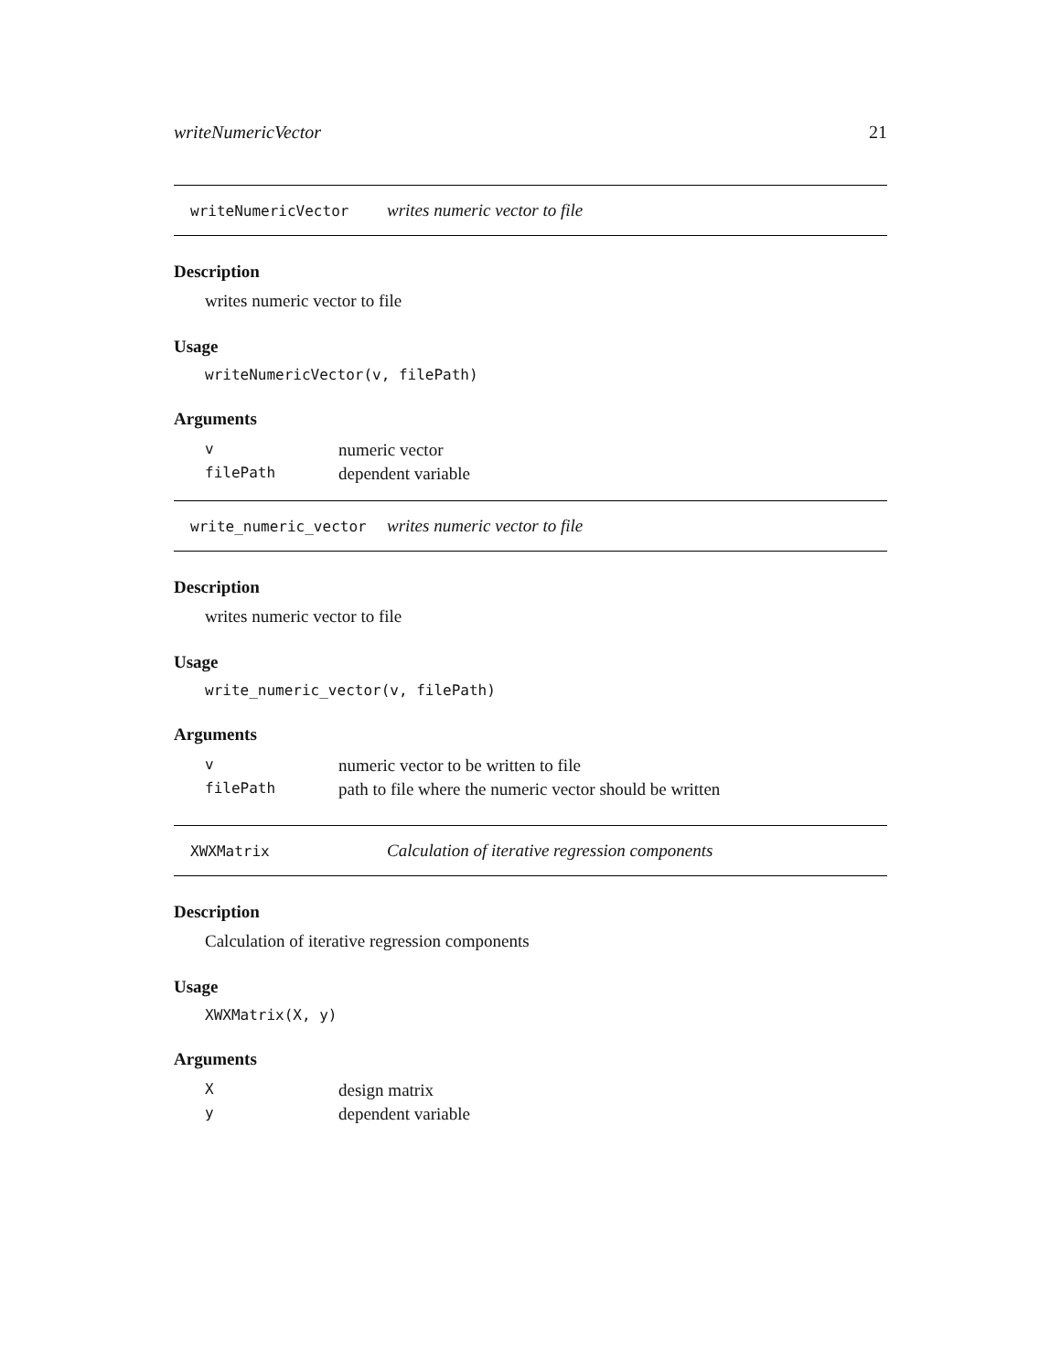writeNumericVector 21
writeNumericVector writes numeric vector to file
Description
writes numeric vector to file
Usage
writeNumericVector(v, filePath)
Arguments
| v | numeric vector |
| filePath | dependent variable |
write_numeric_vector writes numeric vector to file
Description
writes numeric vector to file
Usage
write_numeric_vector(v, filePath)
Arguments
| v | numeric vector to be written to file |
| filePath | path to file where the numeric vector should be written |
XWXMatrix Calculation of iterative regression components
Description
Calculation of iterative regression components
Usage
XWXMatrix(X, y)
Arguments
| X | design matrix |
| y | dependent variable |